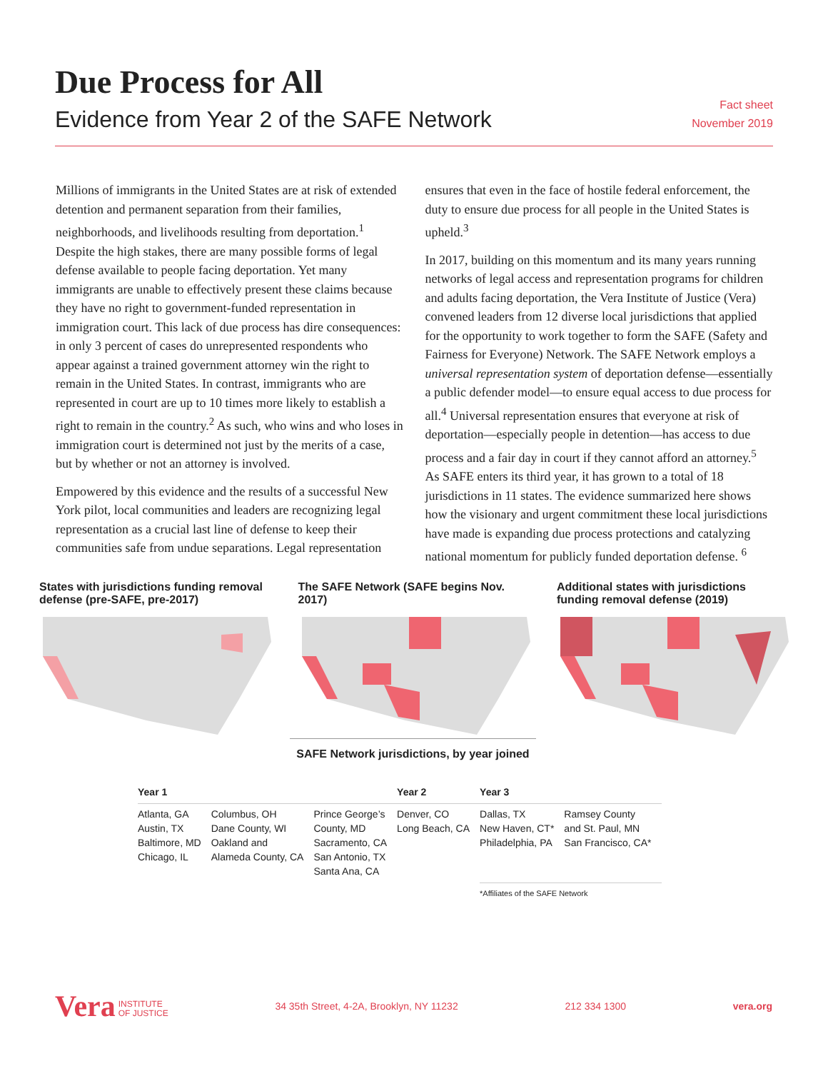Due Process for All
Evidence from Year 2 of the SAFE Network
Fact sheet
November 2019
Millions of immigrants in the United States are at risk of extended detention and permanent separation from their families, neighborhoods, and livelihoods resulting from deportation.<sup>1</sup> Despite the high stakes, there are many possible forms of legal defense available to people facing deportation. Yet many immigrants are unable to effectively present these claims because they have no right to government-funded representation in immigration court. This lack of due process has dire consequences: in only 3 percent of cases do unrepresented respondents who appear against a trained government attorney win the right to remain in the United States. In contrast, immigrants who are represented in court are up to 10 times more likely to establish a right to remain in the country.<sup>2</sup> As such, who wins and who loses in immigration court is determined not just by the merits of a case, but by whether or not an attorney is involved.
Empowered by this evidence and the results of a successful New York pilot, local communities and leaders are recognizing legal representation as a crucial last line of defense to keep their communities safe from undue separations. Legal representation ensures that even in the face of hostile federal enforcement, the duty to ensure due process for all people in the United States is upheld.<sup>3</sup>
In 2017, building on this momentum and its many years running networks of legal access and representation programs for children and adults facing deportation, the Vera Institute of Justice (Vera) convened leaders from 12 diverse local jurisdictions that applied for the opportunity to work together to form the SAFE (Safety and Fairness for Everyone) Network. The SAFE Network employs a universal representation system of deportation defense—essentially a public defender model—to ensure equal access to due process for all.<sup>4</sup> Universal representation ensures that everyone at risk of deportation—especially people in detention—has access to due process and a fair day in court if they cannot afford an attorney.<sup>5</sup> As SAFE enters its third year, it has grown to a total of 18 jurisdictions in 11 states. The evidence summarized here shows how the visionary and urgent commitment these local jurisdictions have made is expanding due process protections and catalyzing national momentum for publicly funded deportation defense. <sup>6</sup>
States with jurisdictions funding removal defense (pre-SAFE, pre-2017)
The SAFE Network (SAFE begins Nov. 2017)
Additional states with jurisdictions funding removal defense (2019)
SAFE Network jurisdictions, by year joined
| Year 1 | | | Year 2 | Year 3 | |
| --- | --- | --- | --- | --- | --- |
| Atlanta, GA Austin, TX Baltimore, MD Chicago, IL | Columbus, OH Dane County, WI Oakland and Alameda County, CA | Prince George’s County, MD Sacramento, CA San Antonio, TX Santa Ana, CA | Denver, CO Long Beach, CA | Dallas, TX New Haven, CT* Philadelphia, PA | Ramsey County and St. Paul, MN San Francisco, CA* |
| | | | | *Affiliates of the SAFE Network | |
Vera INSTITUTE
OF JUSTICE
34 35th Street, 4-2A, Brooklyn, NY 11232
212 334 1300 vera.org